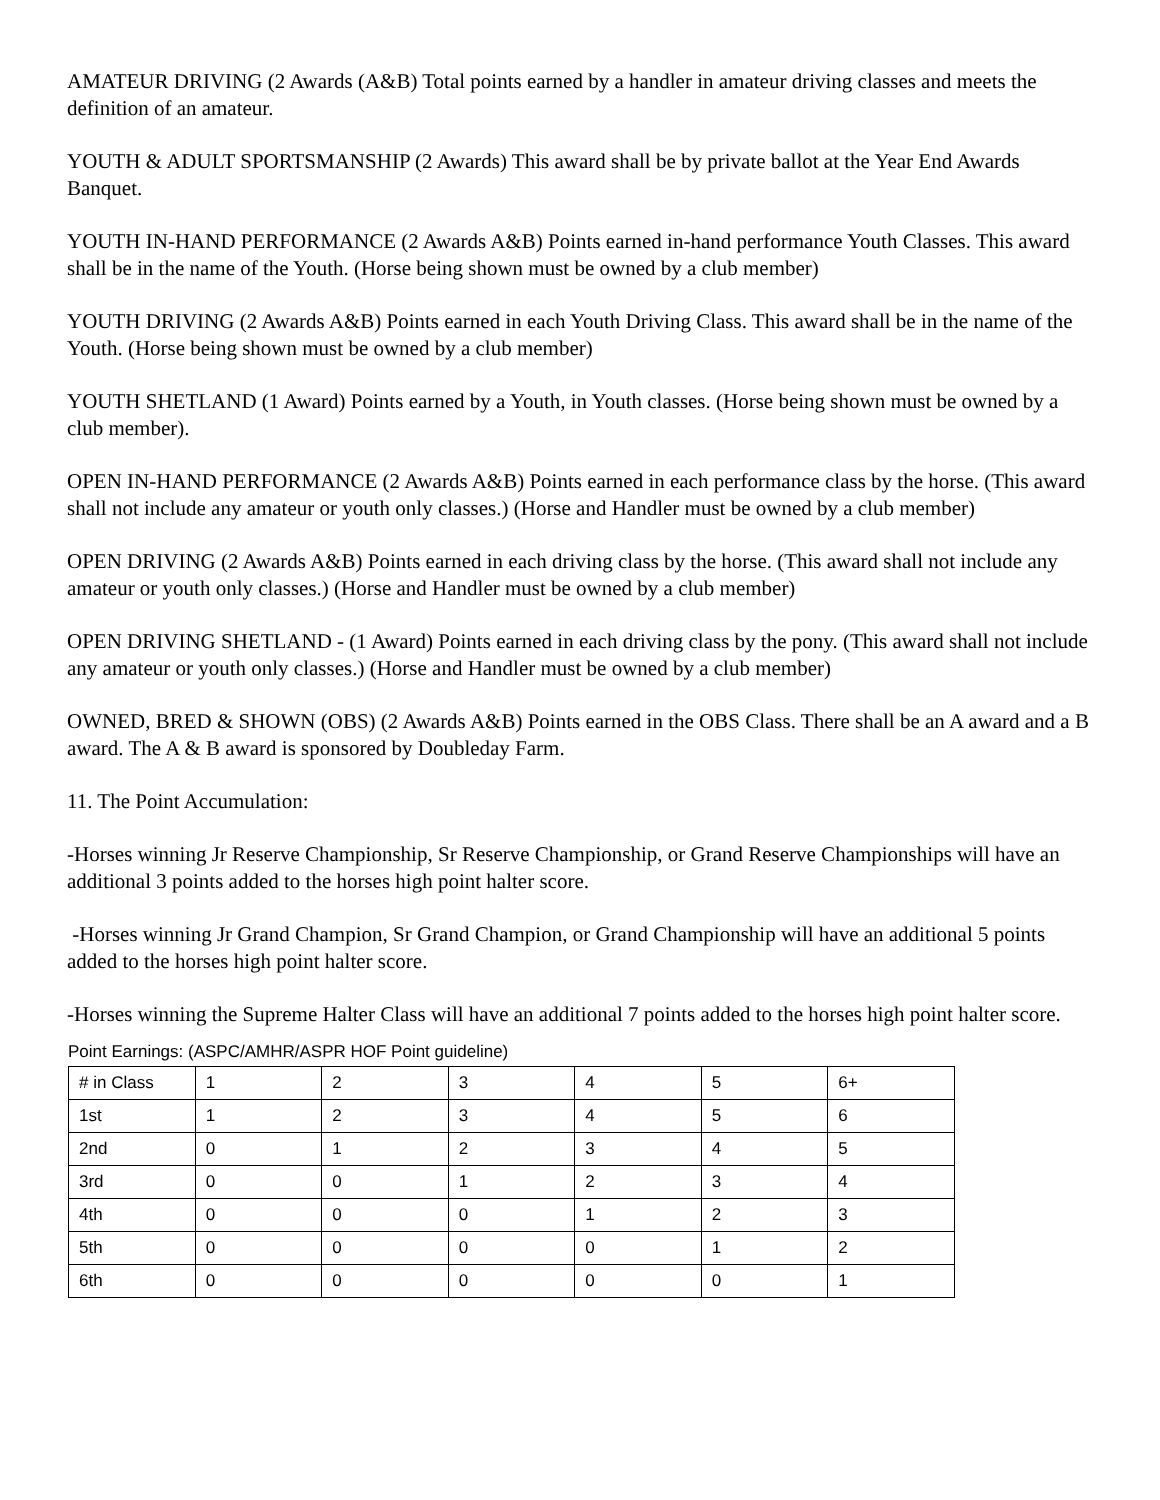AMATEUR DRIVING (2 Awards (A&B) Total points earned by a handler in amateur driving classes and meets the definition of an amateur.
YOUTH & ADULT SPORTSMANSHIP (2 Awards) This award shall be by private ballot at the Year End Awards Banquet.
YOUTH IN-HAND PERFORMANCE (2 Awards A&B) Points earned in-hand performance Youth Classes. This award shall be in the name of the Youth. (Horse being shown must be owned by a club member)
YOUTH DRIVING (2 Awards A&B) Points earned in each Youth Driving Class. This award shall be in the name of the Youth. (Horse being shown must be owned by a club member)
YOUTH SHETLAND (1 Award) Points earned by a Youth, in Youth classes. (Horse being shown must be owned by a club member).
OPEN IN-HAND PERFORMANCE (2 Awards A&B) Points earned in each performance class by the horse. (This award shall not include any amateur or youth only classes.) (Horse and Handler must be owned by a club member)
OPEN DRIVING (2 Awards A&B) Points earned in each driving class by the horse. (This award shall not include any amateur or youth only classes.) (Horse and Handler must be owned by a club member)
OPEN DRIVING SHETLAND - (1 Award) Points earned in each driving class by the pony. (This award shall not include any amateur or youth only classes.) (Horse and Handler must be owned by a club member)
OWNED, BRED & SHOWN (OBS) (2 Awards A&B) Points earned in the OBS Class. There shall be an A award and a B award. The A & B award is sponsored by Doubleday Farm.
11. The Point Accumulation:
-Horses winning Jr Reserve Championship, Sr Reserve Championship, or Grand Reserve Championships will have an additional 3 points added to the horses high point halter score.
-Horses winning Jr Grand Champion, Sr Grand Champion, or Grand Championship will have an additional 5 points added to the horses high point halter score.
-Horses winning the Supreme Halter Class will have an additional 7 points added to the horses high point halter score.
Point Earnings: (ASPC/AMHR/ASPR HOF Point guideline)
| # in Class | 1 | 2 | 3 | 4 | 5 | 6+ |
| --- | --- | --- | --- | --- | --- | --- |
| 1st | 1 | 2 | 3 | 4 | 5 | 6 |
| 2nd | 0 | 1 | 2 | 3 | 4 | 5 |
| 3rd | 0 | 0 | 1 | 2 | 3 | 4 |
| 4th | 0 | 0 | 0 | 1 | 2 | 3 |
| 5th | 0 | 0 | 0 | 0 | 1 | 2 |
| 6th | 0 | 0 | 0 | 0 | 0 | 1 |